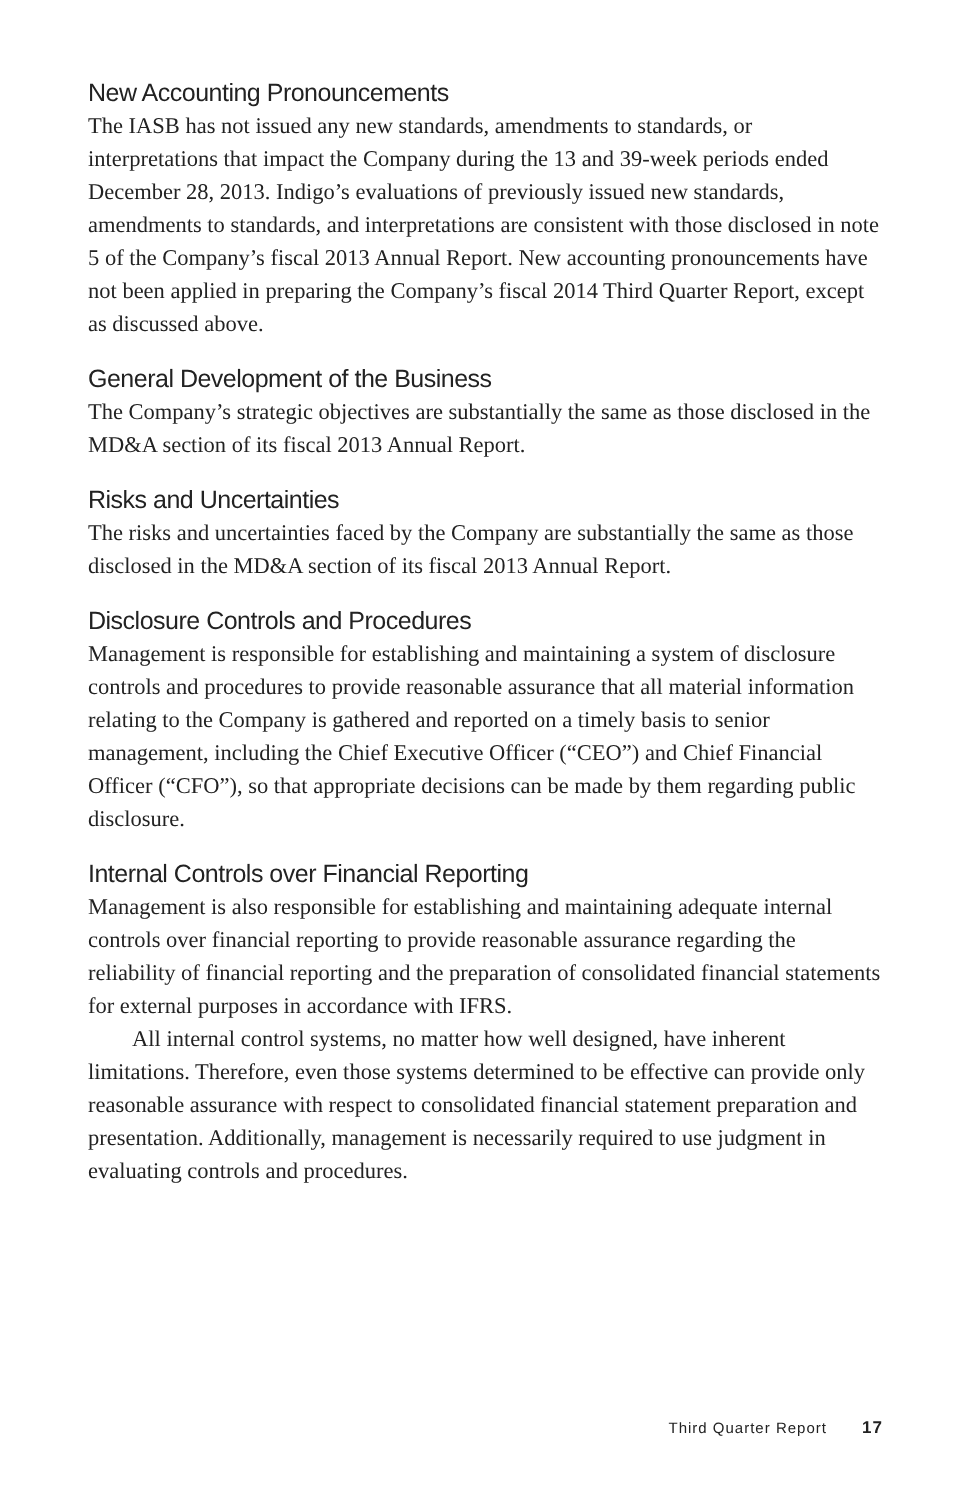New Accounting Pronouncements
The IASB has not issued any new standards, amendments to standards, or interpretations that impact the Company during the 13 and 39-week periods ended December 28, 2013. Indigo’s evaluations of previously issued new standards, amendments to standards, and interpretations are consistent with those disclosed in note 5 of the Company’s fiscal 2013 Annual Report. New accounting pronouncements have not been applied in preparing the Company’s fiscal 2014 Third Quarter Report, except as discussed above.
General Development of the Business
The Company’s strategic objectives are substantially the same as those disclosed in the MD&A section of its fiscal 2013 Annual Report.
Risks and Uncertainties
The risks and uncertainties faced by the Company are substantially the same as those disclosed in the MD&A section of its fiscal 2013 Annual Report.
Disclosure Controls and Procedures
Management is responsible for establishing and maintaining a system of disclosure controls and procedures to provide reasonable assurance that all material information relating to the Company is gathered and reported on a timely basis to senior management, including the Chief Executive Officer (“CEO”) and Chief Financial Officer (“CFO”), so that appropriate decisions can be made by them regarding public disclosure.
Internal Controls over Financial Reporting
Management is also responsible for establishing and maintaining adequate internal controls over financial reporting to provide reasonable assurance regarding the reliability of financial reporting and the preparation of consolidated financial statements for external purposes in accordance with IFRS.
All internal control systems, no matter how well designed, have inherent limitations. Therefore, even those systems determined to be effective can provide only reasonable assurance with respect to consolidated financial statement preparation and presentation. Additionally, management is necessarily required to use judgment in evaluating controls and procedures.
Third Quarter Report 17